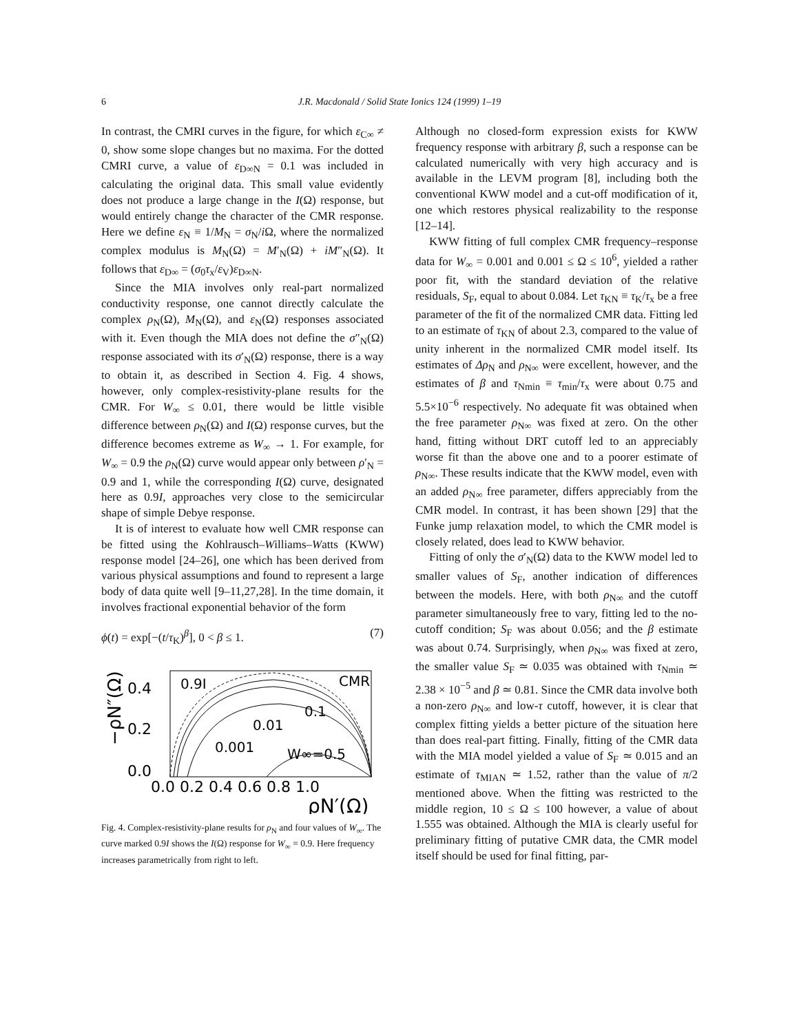6 J.R. Macdonald / Solid State Ionics 124 (1999) 1–19
In contrast, the CMRI curves in the figure, for which ε<sub>C∞</sub> ≠ 0, show some slope changes but no maxima. For the dotted CMRI curve, a value of ε<sub>D∞N</sub> = 0.1 was included in calculating the original data. This small value evidently does not produce a large change in the I(Ω) response, but would entirely change the character of the CMR response. Here we define ε<sub>N</sub> ≡ 1/M<sub>N</sub> = σ<sub>N</sub>/i Ω, where the normalized complex modulus is M<sub>N</sub>(Ω) = M′<sub>N</sub>(Ω) + iM″<sub>N</sub>(Ω). It follows that ε<sub>D∞</sub> = (σ<sub>0</sub>τ<sub>x</sub>/ε<sub>V</sub>)ε<sub>D∞N</sub>.
Since the MIA involves only real-part normalized conductivity response, one cannot directly calculate the complex ρ<sub>N</sub>(Ω), M<sub>N</sub>(Ω), and ε<sub>N</sub>(Ω) responses associated with it. Even though the MIA does not define the σ″<sub>N</sub>(Ω) response associated with its σ′<sub>N</sub>(Ω) response, there is a way to obtain it, as described in Section 4. Fig. 4 shows, however, only complex-resistivity-plane results for the CMR. For W<sub>∞</sub> ≤ 0.01, there would be little visible difference between ρ<sub>N</sub>(Ω) and I(Ω) response curves, but the difference becomes extreme as W<sub>∞</sub> → 1. For example, for W<sub>∞</sub> = 0.9 the ρ<sub>N</sub>(Ω) curve would appear only between ρ′<sub>N</sub> = 0.9 and 1, while the corresponding I(Ω) curve, designated here as 0.9I, approaches very close to the semicircular shape of simple Debye response.
It is of interest to evaluate how well CMR response can be fitted using the Kohlrausch–Williams–Watts (KWW) response model [24–26], one which has been derived from various physical assumptions and found to represent a large body of data quite well [9–11,27,28]. In the time domain, it involves fractional exponential behavior of the form
ϕ(t) = exp[−(t/τ<sub>K</sub>)<sup>β</sup>], 0 < β ≤ 1. (7)
0.9I
CMR
0.1
0.01
0.001
W∞=0.5
0.4
0.2
0.0
−ρN″(Ω)
0.0 0.2 0.4 0.6 0.8 1.0
ρN′(Ω)
Fig. 4. Complex-resistivity-plane results for ρ<sub>N</sub> and four values of W<sub>∞</sub>. The curve marked 0.9I shows the I(Ω) response for W<sub>∞</sub> = 0.9. Here frequency increases parametrically from right to left.
Although no closed-form expression exists for KWW frequency response with arbitrary β, such a response can be calculated numerically with very high accuracy and is available in the LEVM program [8], including both the conventional KWW model and a cut-off modification of it, one which restores physical realizability to the response [12–14].
KWW fitting of full complex CMR frequency–response data for W<sub>∞</sub> = 0.001 and 0.001 ≤ Ω ≤ 10<sup>6</sup>, yielded a rather poor fit, with the standard deviation of the relative residuals, S<sub>F</sub>, equal to about 0.084. Let τ<sub>KN</sub> ≡ τ<sub>K</sub>/τ<sub>x</sub> be a free parameter of the fit of the normalized CMR data. Fitting led to an estimate of τ<sub>KN</sub> of about 2.3, compared to the value of unity inherent in the normalized CMR model itself. Its estimates of Δρ<sub>N</sub> and ρ<sub>N∞</sub> were excellent, however, and the estimates of β and τ<sub>Nmin</sub> ≡ τ<sub>min</sub>/τ<sub>x</sub> were about 0.75 and 5.5×10<sup>−6</sup> respectively. No adequate fit was obtained when the free parameter ρ<sub>N∞</sub> was fixed at zero. On the other hand, fitting without DRT cutoff led to an appreciably worse fit than the above one and to a poorer estimate of ρ<sub>N∞</sub>. These results indicate that the KWW model, even with an added ρ<sub>N∞</sub> free parameter, differs appreciably from the CMR model. In contrast, it has been shown [29] that the Funke jump relaxation model, to which the CMR model is closely related, does lead to KWW behavior.
Fitting of only the σ′<sub>N</sub>(Ω) data to the KWW model led to smaller values of S<sub>F</sub>, another indication of differences between the models. Here, with both ρ<sub>N∞</sub> and the cutoff parameter simultaneously free to vary, fitting led to the no-cutoff condition; S<sub>F</sub> was about 0.056; and the β estimate was about 0.74. Surprisingly, when ρ<sub>N∞</sub> was fixed at zero, the smaller value S<sub>F</sub> ≃ 0.035 was obtained with τ<sub>Nmin</sub> ≃ 2.38 × 10<sup>−5</sup> and β ≃ 0.81. Since the CMR data involve both a non-zero ρ<sub>N∞</sub> and low-τ cutoff, however, it is clear that complex fitting yields a better picture of the situation here than does real-part fitting. Finally, fitting of the CMR data with the MIA model yielded a value of S<sub>F</sub> ≃ 0.015 and an estimate of τ<sub>MIAN</sub> ≃ 1.52, rather than the value of π/2 mentioned above. When the fitting was restricted to the middle region, 10 ≤ Ω ≤ 100 however, a value of about 1.555 was obtained. Although the MIA is clearly useful for preliminary fitting of putative CMR data, the CMR model itself should be used for final fitting, par-